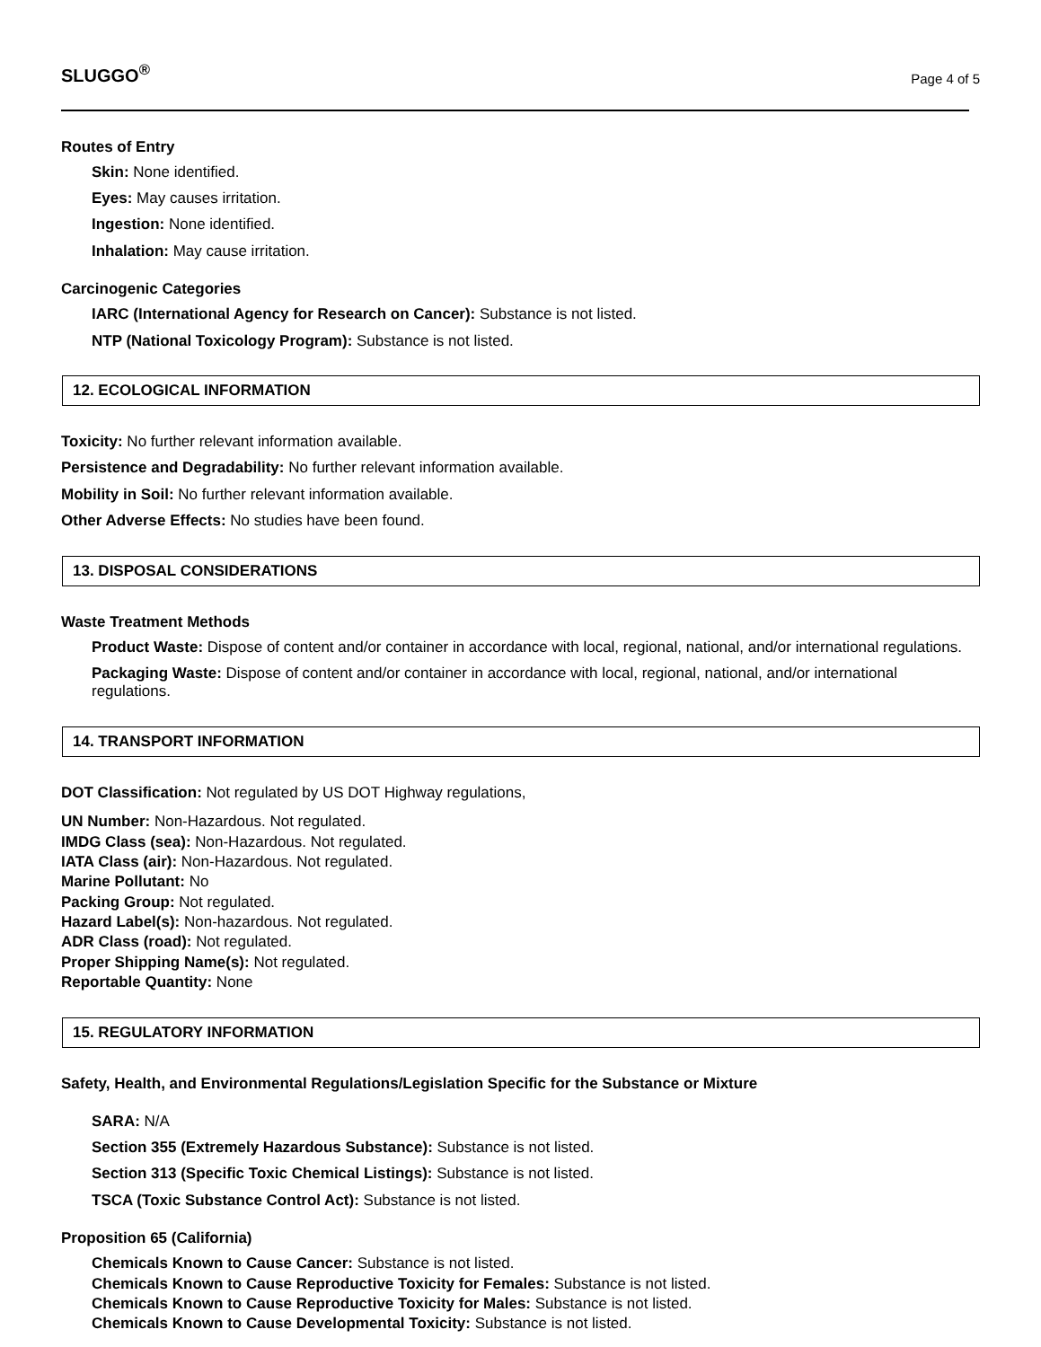SLUGGO<sup>®</sup> Page 4 of 5
Routes of Entry
Skin: None identified.
Eyes: May causes irritation.
Ingestion: None identified.
Inhalation: May cause irritation.
Carcinogenic Categories
IARC (International Agency for Research on Cancer): Substance is not listed.
NTP (National Toxicology Program): Substance is not listed.
12. ECOLOGICAL INFORMATION
Toxicity: No further relevant information available.
Persistence and Degradability: No further relevant information available.
Mobility in Soil: No further relevant information available.
Other Adverse Effects: No studies have been found.
13. DISPOSAL CONSIDERATIONS
Waste Treatment Methods
Product Waste: Dispose of content and/or container in accordance with local, regional, national, and/or international regulations.
Packaging Waste: Dispose of content and/or container in accordance with local, regional, national, and/or international regulations.
14. TRANSPORT INFORMATION
DOT Classification: Not regulated by US DOT Highway regulations,
UN Number: Non-Hazardous. Not regulated.
IMDG Class (sea): Non-Hazardous. Not regulated.
IATA Class (air): Non-Hazardous. Not regulated.
Marine Pollutant: No
Packing Group: Not regulated.
Hazard Label(s): Non-hazardous. Not regulated.
ADR Class (road): Not regulated.
Proper Shipping Name(s): Not regulated.
Reportable Quantity: None
15. REGULATORY INFORMATION
Safety, Health, and Environmental Regulations/Legislation Specific for the Substance or Mixture
SARA: N/A
Section 355 (Extremely Hazardous Substance): Substance is not listed.
Section 313 (Specific Toxic Chemical Listings): Substance is not listed.
TSCA (Toxic Substance Control Act): Substance is not listed.
Proposition 65 (California)
Chemicals Known to Cause Cancer: Substance is not listed.
Chemicals Known to Cause Reproductive Toxicity for Females: Substance is not listed.
Chemicals Known to Cause Reproductive Toxicity for Males: Substance is not listed.
Chemicals Known to Cause Developmental Toxicity: Substance is not listed.